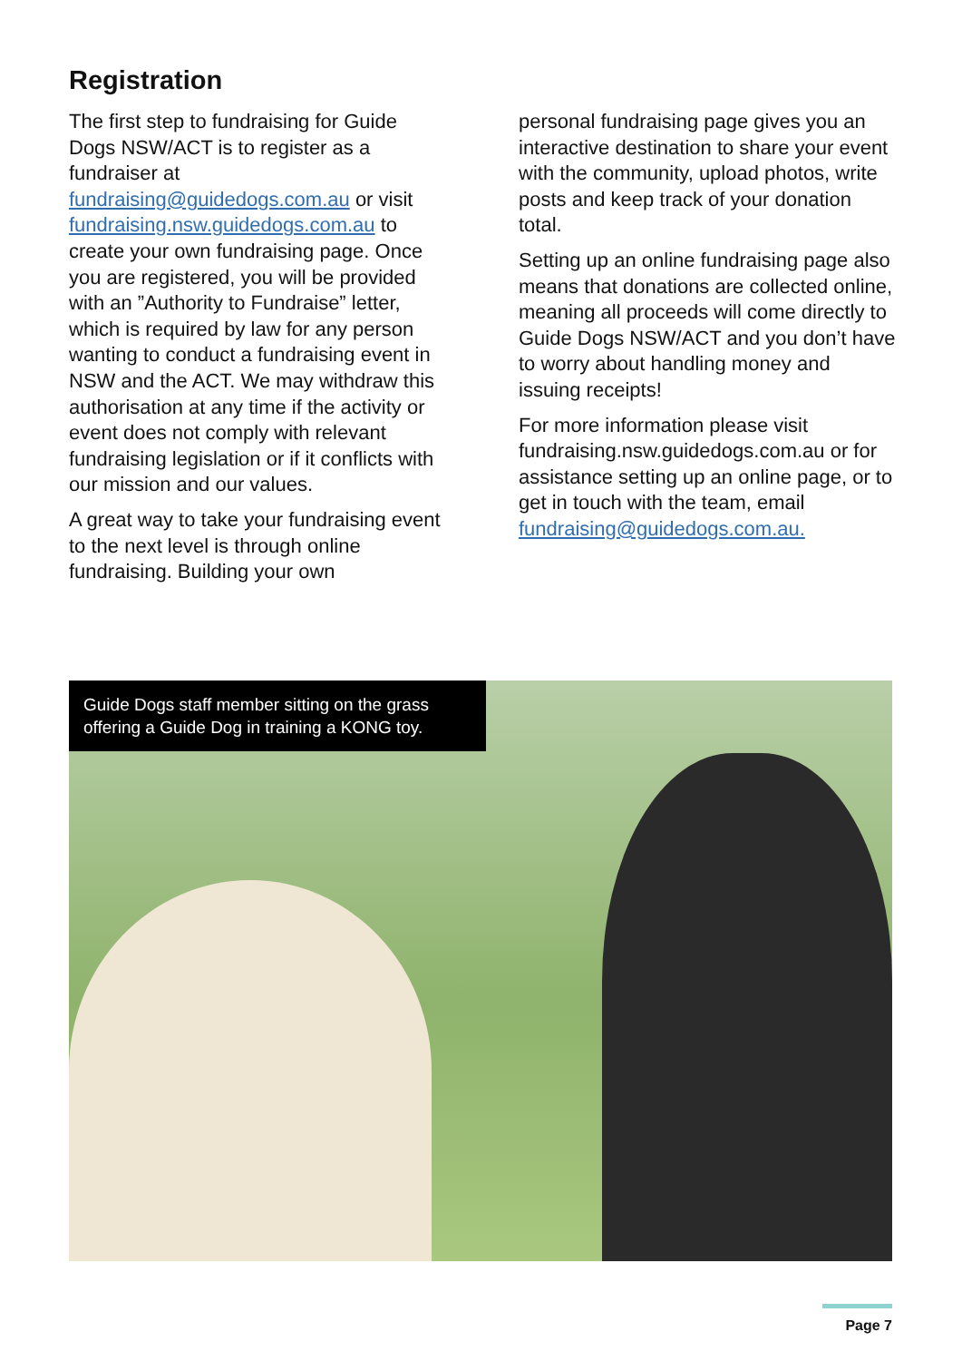Registration
The first step to fundraising for Guide Dogs NSW/ACT is to register as a fundraiser at fundraising@guidedogs.com.au or visit fundraising.nsw.guidedogs.com.au to create your own fundraising page. Once you are registered, you will be provided with an ”Authority to Fundraise” letter, which is required by law for any person wanting to conduct a fundraising event in NSW and the ACT. We may withdraw this authorisation at any time if the activity or event does not comply with relevant fundraising legislation or if it conflicts with our mission and our values.
A great way to take your fundraising event to the next level is through online fundraising. Building your own
personal fundraising page gives you an interactive destination to share your event with the community, upload photos, write posts and keep track of your donation total.
Setting up an online fundraising page also means that donations are collected online, meaning all proceeds will come directly to Guide Dogs NSW/ACT and you don’t have to worry about handling money and issuing receipts!
For more information please visit fundraising.nsw.guidedogs.com.au or for assistance setting up an online page, or to get in touch with the team, email fundraising@guidedogs.com.au.
Guide Dogs staff member sitting on the grass offering a Guide Dog in training a KONG toy.
Page 7